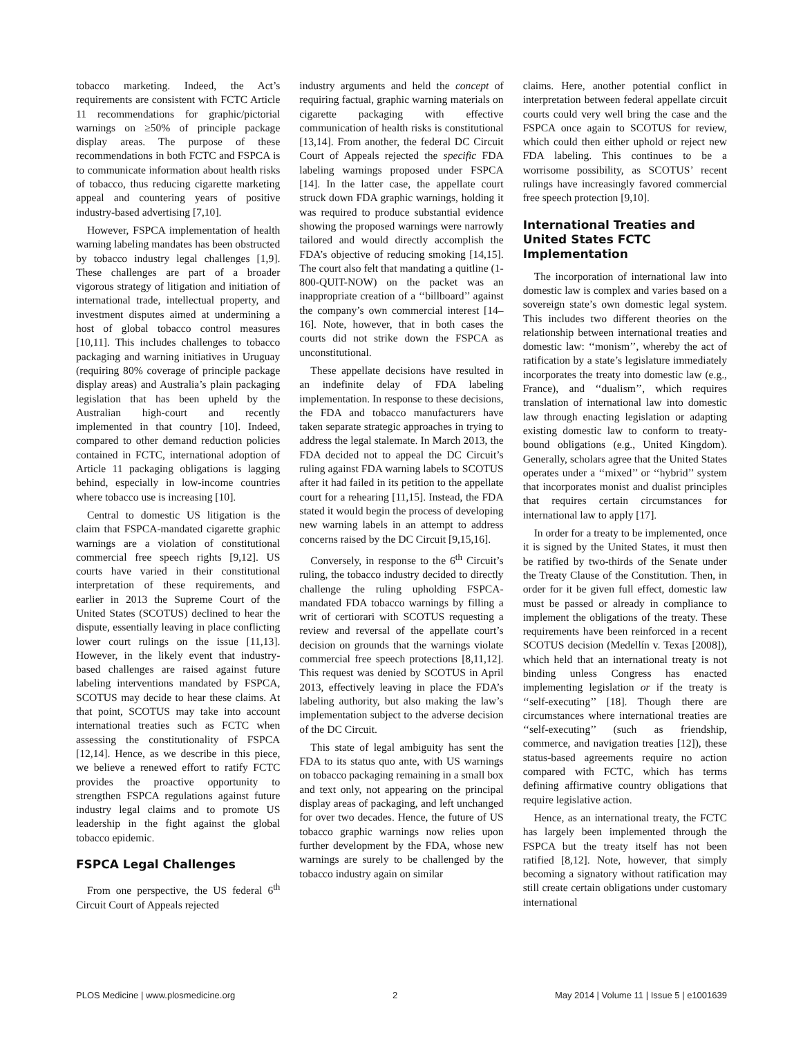tobacco marketing. Indeed, the Act’s requirements are consistent with FCTC Article 11 recommendations for graphic/pictorial warnings on ≥50% of principle package display areas. The purpose of these recommendations in both FCTC and FSPCA is to communicate information about health risks of tobacco, thus reducing cigarette marketing appeal and countering years of positive industry-based advertising [7,10].
However, FSPCA implementation of health warning labeling mandates has been obstructed by tobacco industry legal challenges [1,9]. These challenges are part of a broader vigorous strategy of litigation and initiation of international trade, intellectual property, and investment disputes aimed at undermining a host of global tobacco control measures [10,11]. This includes challenges to tobacco packaging and warning initiatives in Uruguay (requiring 80% coverage of principle package display areas) and Australia’s plain packaging legislation that has been upheld by the Australian high-court and recently implemented in that country [10]. Indeed, compared to other demand reduction policies contained in FCTC, international adoption of Article 11 packaging obligations is lagging behind, especially in low-income countries where tobacco use is increasing [10].
Central to domestic US litigation is the claim that FSPCA-mandated cigarette graphic warnings are a violation of constitutional commercial free speech rights [9,12]. US courts have varied in their constitutional interpretation of these requirements, and earlier in 2013 the Supreme Court of the United States (SCOTUS) declined to hear the dispute, essentially leaving in place conflicting lower court rulings on the issue [11,13]. However, in the likely event that industry-based challenges are raised against future labeling interventions mandated by FSPCA, SCOTUS may decide to hear these claims. At that point, SCOTUS may take into account international treaties such as FCTC when assessing the constitutionality of FSPCA [12,14]. Hence, as we describe in this piece, we believe a renewed effort to ratify FCTC provides the proactive opportunity to strengthen FSPCA regulations against future industry legal claims and to promote US leadership in the fight against the global tobacco epidemic.
FSPCA Legal Challenges
From one perspective, the US federal 6<sup>th</sup> Circuit Court of Appeals rejected
industry arguments and held the concept of requiring factual, graphic warning materials on cigarette packaging with effective communication of health risks is constitutional [13,14]. From another, the federal DC Circuit Court of Appeals rejected the specific FDA labeling warnings proposed under FSPCA [14]. In the latter case, the appellate court struck down FDA graphic warnings, holding it was required to produce substantial evidence showing the proposed warnings were narrowly tailored and would directly accomplish the FDA’s objective of reducing smoking [14,15]. The court also felt that mandating a quitline (1-800-QUIT-NOW) on the packet was an inappropriate creation of a ‘‘billboard’’ against the company’s own commercial interest [14–16]. Note, however, that in both cases the courts did not strike down the FSPCA as unconstitutional.
These appellate decisions have resulted in an indefinite delay of FDA labeling implementation. In response to these decisions, the FDA and tobacco manufacturers have taken separate strategic approaches in trying to address the legal stalemate. In March 2013, the FDA decided not to appeal the DC Circuit’s ruling against FDA warning labels to SCOTUS after it had failed in its petition to the appellate court for a rehearing [11,15]. Instead, the FDA stated it would begin the process of developing new warning labels in an attempt to address concerns raised by the DC Circuit [9,15,16].
Conversely, in response to the 6<sup>th</sup> Circuit’s ruling, the tobacco industry decided to directly challenge the ruling upholding FSPCA-mandated FDA tobacco warnings by filling a writ of certiorari with SCOTUS requesting a review and reversal of the appellate court’s decision on grounds that the warnings violate commercial free speech protections [8,11,12]. This request was denied by SCOTUS in April 2013, effectively leaving in place the FDA’s labeling authority, but also making the law’s implementation subject to the adverse decision of the DC Circuit.
This state of legal ambiguity has sent the FDA to its status quo ante, with US warnings on tobacco packaging remaining in a small box and text only, not appearing on the principal display areas of packaging, and left unchanged for over two decades. Hence, the future of US tobacco graphic warnings now relies upon further development by the FDA, whose new warnings are surely to be challenged by the tobacco industry again on similar
claims. Here, another potential conflict in interpretation between federal appellate circuit courts could very well bring the case and the FSPCA once again to SCOTUS for review, which could then either uphold or reject new FDA labeling. This continues to be a worrisome possibility, as SCOTUS’ recent rulings have increasingly favored commercial free speech protection [9,10].
International Treaties and United States FCTC Implementation
The incorporation of international law into domestic law is complex and varies based on a sovereign state’s own domestic legal system. This includes two different theories on the relationship between international treaties and domestic law: ‘‘monism’’, whereby the act of ratification by a state’s legislature immediately incorporates the treaty into domestic law (e.g., France), and ‘‘dualism’’, which requires translation of international law into domestic law through enacting legislation or adapting existing domestic law to conform to treaty-bound obligations (e.g., United Kingdom). Generally, scholars agree that the United States operates under a ‘‘mixed’’ or ‘‘hybrid’’ system that incorporates monist and dualist principles that requires certain circumstances for international law to apply [17].
In order for a treaty to be implemented, once it is signed by the United States, it must then be ratified by two-thirds of the Senate under the Treaty Clause of the Constitution. Then, in order for it be given full effect, domestic law must be passed or already in compliance to implement the obligations of the treaty. These requirements have been reinforced in a recent SCOTUS decision (Medellín v. Texas [2008]), which held that an international treaty is not binding unless Congress has enacted implementing legislation or if the treaty is ‘‘self-executing’’ [18]. Though there are circumstances where international treaties are ‘‘self-executing’’ (such as friendship, commerce, and navigation treaties [12]), these status-based agreements require no action compared with FCTC, which has terms defining affirmative country obligations that require legislative action.
Hence, as an international treaty, the FCTC has largely been implemented through the FSPCA but the treaty itself has not been ratified [8,12]. Note, however, that simply becoming a signatory without ratification may still create certain obligations under customary international
PLOS Medicine | www.plosmedicine.org 2 May 2014 | Volume 11 | Issue 5 | e1001639